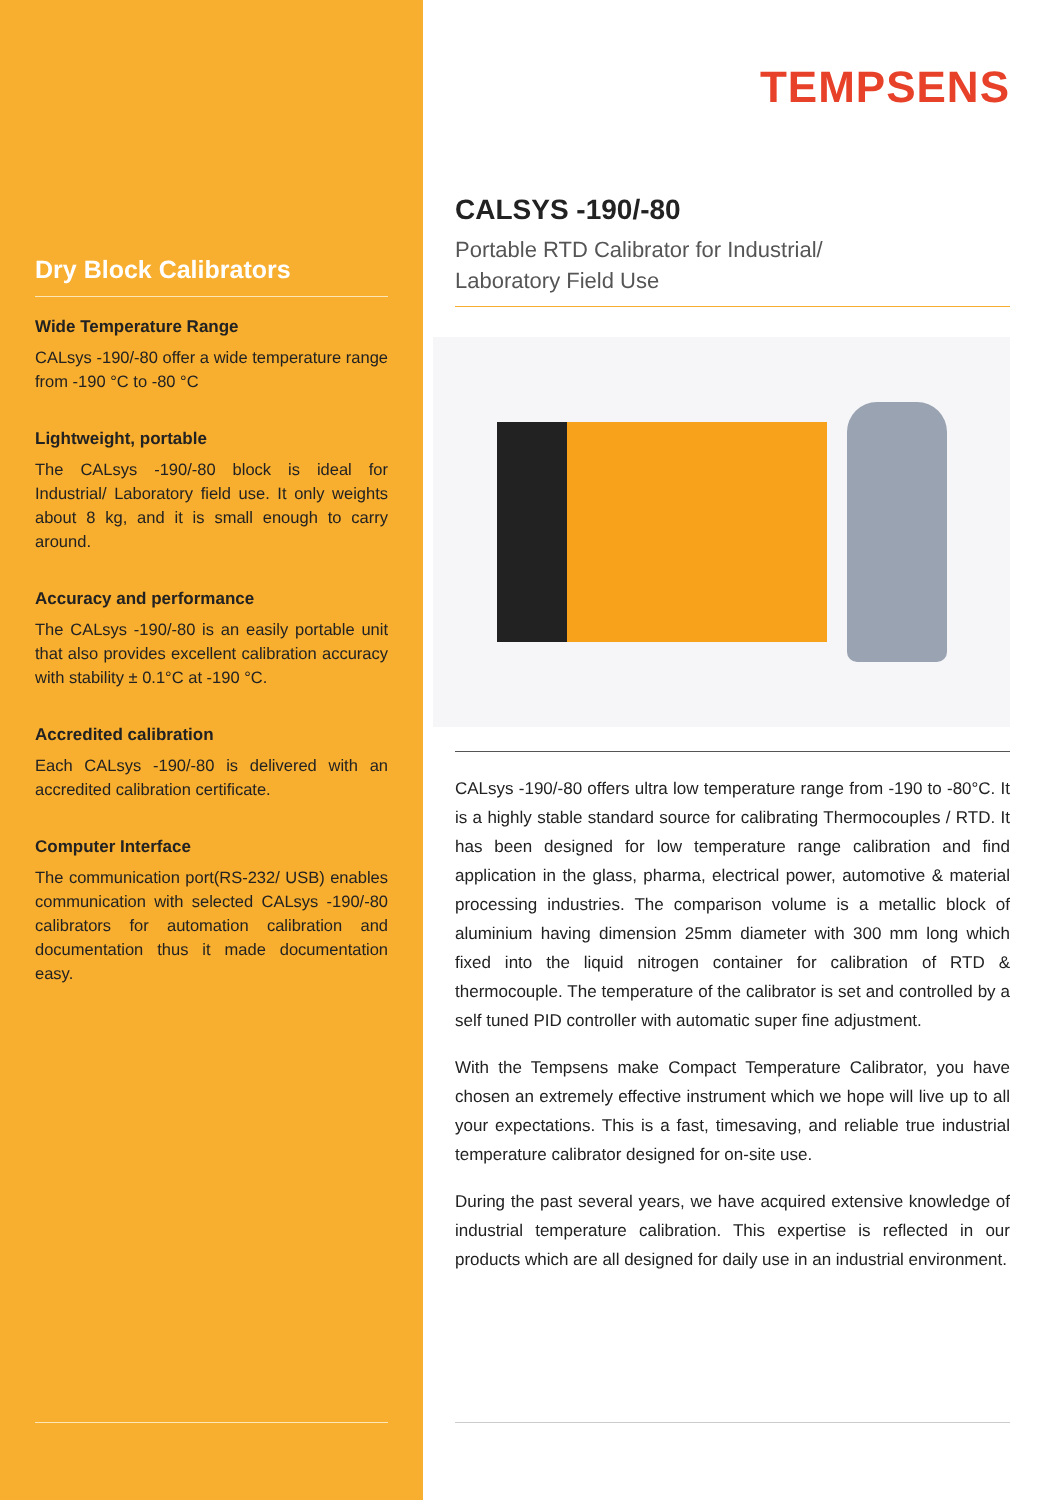Dry Block Calibrators
Wide Temperature Range
CALsys -190/-80 offer a wide temperature range from -190 °C to -80 °C
Lightweight, portable
The CALsys -190/-80 block is ideal for Industrial/ Laboratory field use. It only weights about 8 kg, and it is small enough to carry around.
Accuracy and performance
The CALsys -190/-80 is an easily portable unit that also provides excellent calibration accuracy with stability ± 0.1°C at -190 °C.
Accredited calibration
Each CALsys -190/-80 is delivered with an accredited calibration certificate.
Computer Interface
The communication port(RS-232/ USB) enables communication with selected CALsys -190/-80 calibrators for automation calibration and documentation thus it made documentation easy.
TEMPSENS
CALSYS -190/-80
Portable RTD Calibrator for Industrial/
Laboratory Field Use
CALsys -190/-80 offers ultra low temperature range from -190 to -80°C. It is a highly stable standard source for calibrating Thermocouples / RTD. It has been designed for low temperature range calibration and find application in the glass, pharma, electrical power, automotive & material processing industries. The comparison volume is a metallic block of aluminium having dimension 25mm diameter with 300 mm long which fixed into the liquid nitrogen container for calibration of RTD & thermocouple. The temperature of the calibrator is set and controlled by a self tuned PID controller with automatic super fine adjustment.
With the Tempsens make Compact Temperature Calibrator, you have chosen an extremely effective instrument which we hope will live up to all your expectations. This is a fast, timesaving, and reliable true industrial temperature calibrator designed for on-site use.
During the past several years, we have acquired extensive knowledge of industrial temperature calibration. This expertise is reflected in our products which are all designed for daily use in an industrial environment.